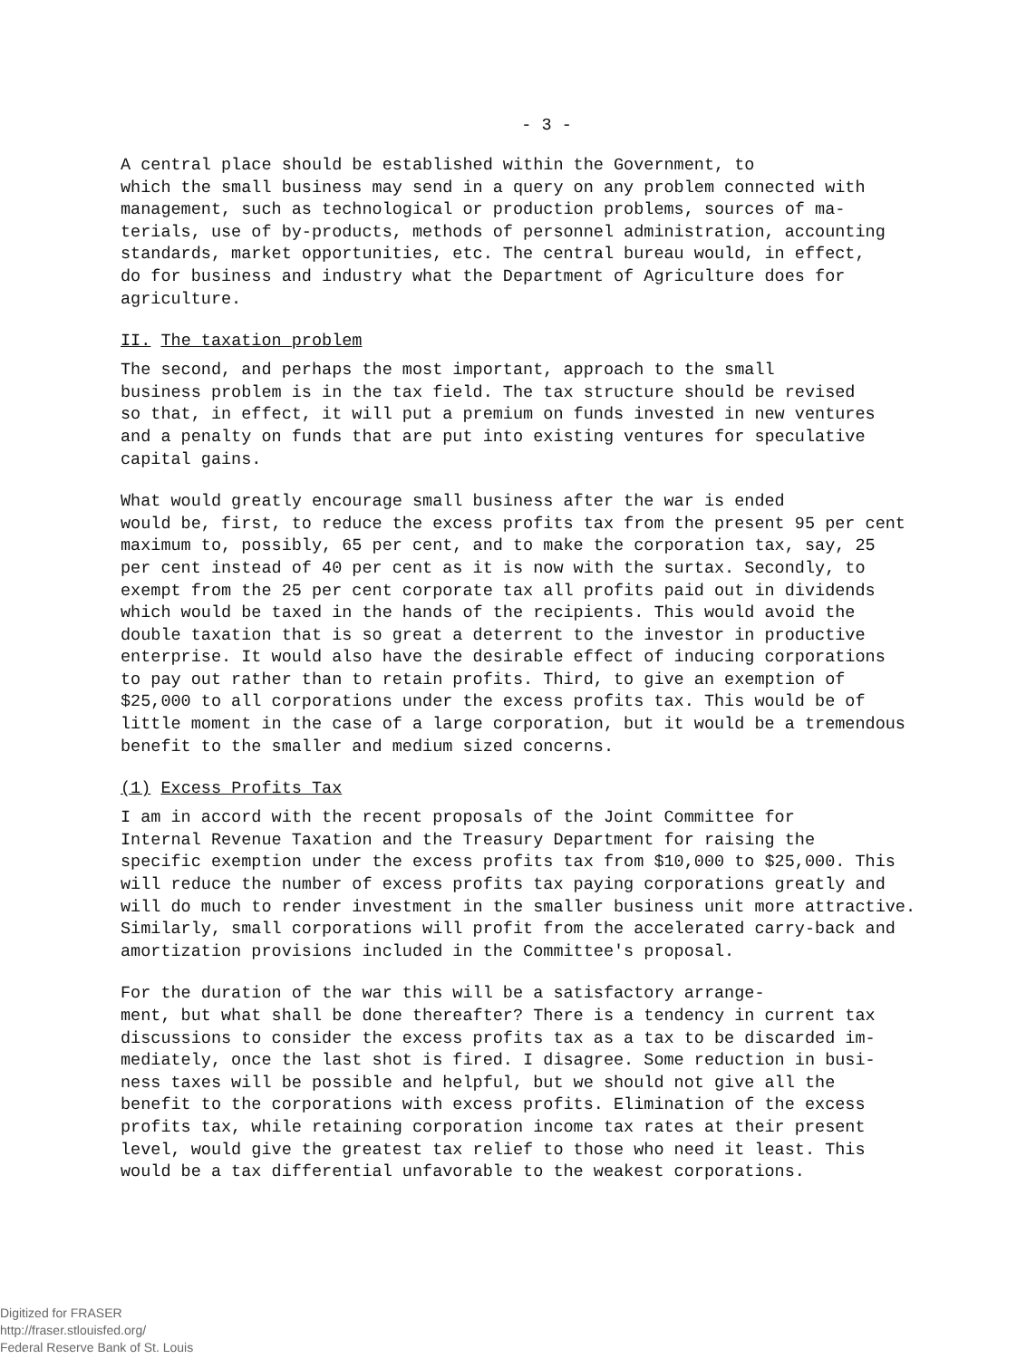- 3 -
A central place should be established within the Government, to which the small business may send in a query on any problem connected with management, such as technological or production problems, sources of ma- terials, use of by-products, methods of personnel administration, accounting standards, market opportunities, etc. The central bureau would, in effect, do for business and industry what the Department of Agriculture does for agriculture.
II. The taxation problem
The second, and perhaps the most important, approach to the small business problem is in the tax field. The tax structure should be revised so that, in effect, it will put a premium on funds invested in new ventures and a penalty on funds that are put into existing ventures for speculative capital gains.
What would greatly encourage small business after the war is ended would be, first, to reduce the excess profits tax from the present 95 per cent maximum to, possibly, 65 per cent, and to make the corporation tax, say, 25 per cent instead of 40 per cent as it is now with the surtax. Secondly, to exempt from the 25 per cent corporate tax all profits paid out in dividends which would be taxed in the hands of the recipients. This would avoid the double taxation that is so great a deterrent to the investor in productive enterprise. It would also have the desirable effect of inducing corporations to pay out rather than to retain profits. Third, to give an exemption of $25,000 to all corporations under the excess profits tax. This would be of little moment in the case of a large corporation, but it would be a tremendous benefit to the smaller and medium sized concerns.
(1) Excess Profits Tax
I am in accord with the recent proposals of the Joint Committee for Internal Revenue Taxation and the Treasury Department for raising the specific exemption under the excess profits tax from $10,000 to $25,000. This will reduce the number of excess profits tax paying corporations greatly and will do much to render investment in the smaller business unit more attractive. Similarly, small corporations will profit from the accelerated carry-back and amortization provisions included in the Committee's proposal.
For the duration of the war this will be a satisfactory arrange- ment, but what shall be done thereafter? There is a tendency in current tax discussions to consider the excess profits tax as a tax to be discarded im- mediately, once the last shot is fired. I disagree. Some reduction in busi- ness taxes will be possible and helpful, but we should not give all the benefit to the corporations with excess profits. Elimination of the excess profits tax, while retaining corporation income tax rates at their present level, would give the greatest tax relief to those who need it least. This would be a tax differential unfavorable to the weakest corporations.
Digitized for FRASER
http://fraser.stlouisfed.org/
Federal Reserve Bank of St. Louis